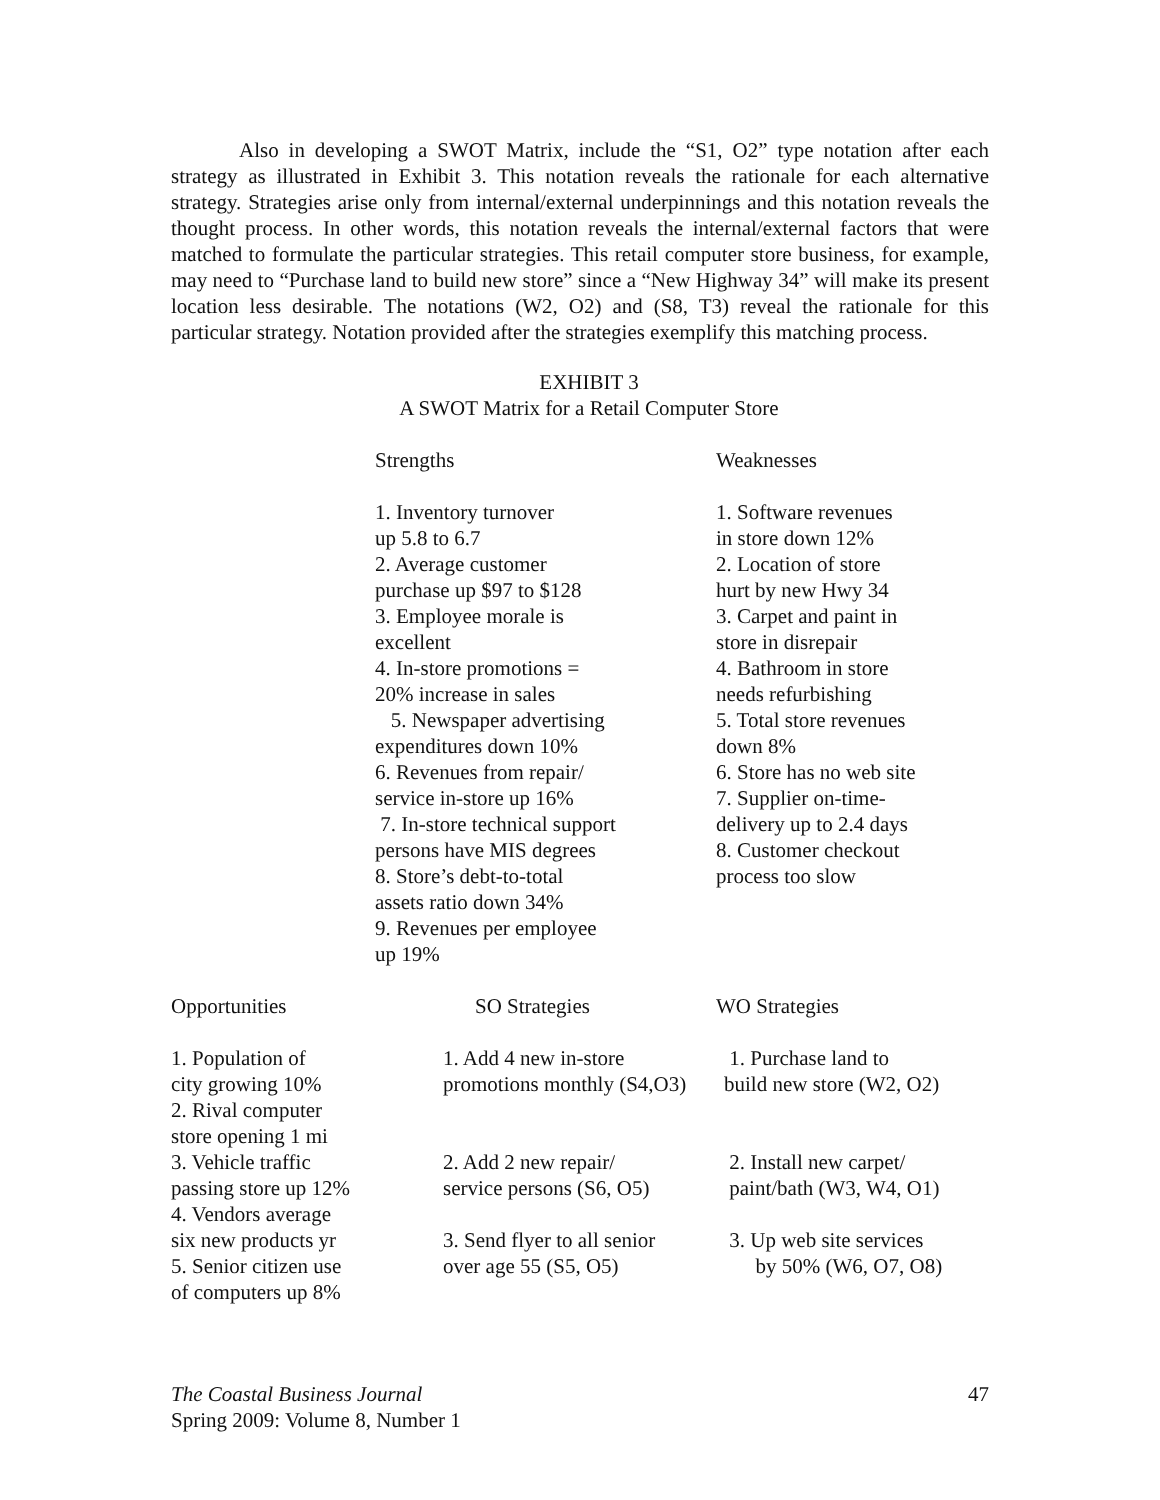Also in developing a SWOT Matrix, include the “S1, O2” type notation after each strategy as illustrated in Exhibit 3. This notation reveals the rationale for each alternative strategy. Strategies arise only from internal/external underpinnings and this notation reveals the thought process. In other words, this notation reveals the internal/external factors that were matched to formulate the particular strategies. This retail computer store business, for example, may need to “Purchase land to build new store” since a “New Highway 34” will make its present location less desirable. The notations (W2, O2) and (S8, T3) reveal the rationale for this particular strategy. Notation provided after the strategies exemplify this matching process.
EXHIBIT 3
A SWOT Matrix for a Retail Computer Store
| | Strengths | Weaknesses |
| | 1. Inventory turnover up 5.8 to 6.7 2. Average customer purchase up $97 to $128 3. Employee morale is excellent 4. In-store promotions = 20% increase in sales 5. Newspaper advertising expenditures down 10% 6. Revenues from repair/ service in-store up 16% 7. In-store technical support persons have MIS degrees 8. Store’s debt-to-total assets ratio down 34% 9. Revenues per employee up 19% | 1. Software revenues in store down 12% 2. Location of store hurt by new Hwy 34 3. Carpet and paint in store in disrepair 4. Bathroom in store needs refurbishing 5. Total store revenues down 8% 6. Store has no web site 7. Supplier on-time- delivery up to 2.4 days 8. Customer checkout process too slow |
| Opportunities | SO Strategies | WO Strategies |
| 1. Population of city growing 10% 2. Rival computer store opening 1 mi 3. Vehicle traffic passing store up 12% 4. Vendors average six new products yr 5. Senior citizen use of computers up 8% | 1. Add 4 new in-store promotions monthly (S4,O3) 2. Add 2 new repair/ service persons (S6, O5) 3. Send flyer to all senior over age 55 (S5, O5) | 1. Purchase land to build new store (W2, O2) 2. Install new carpet/ paint/bath (W3, W4, O1) 3. Up web site services by 50% (W6, O7, O8) |
The Coastal Business Journal
Spring 2009: Volume 8, Number 1
47